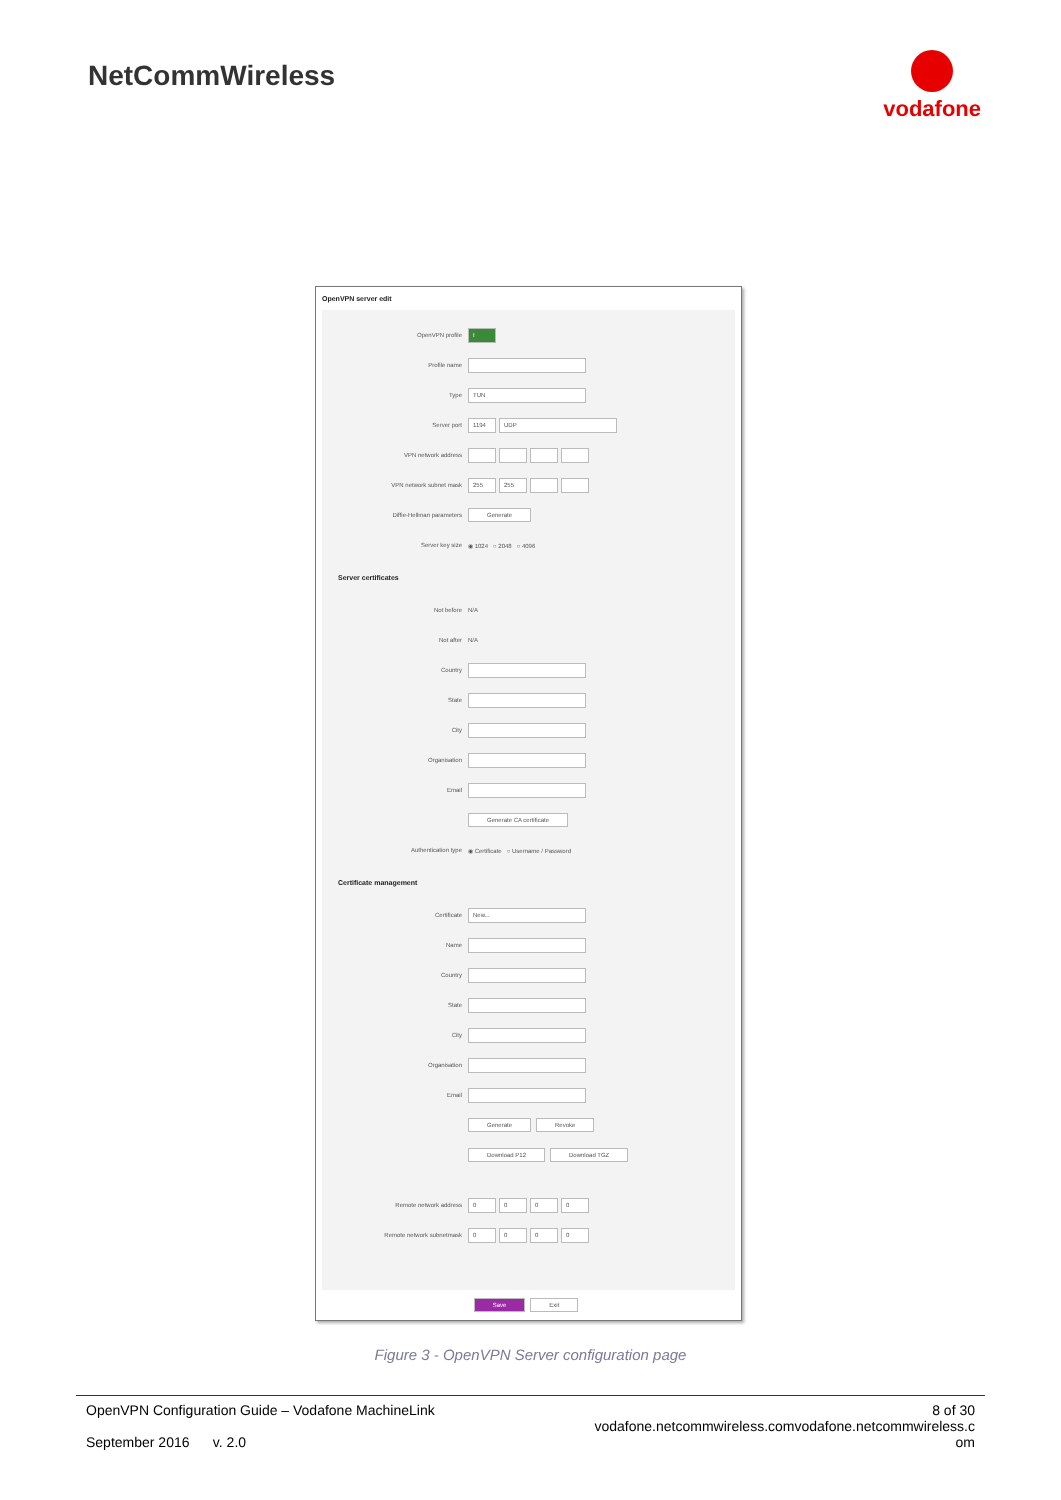NetCommWireless
vodafone
OpenVPN server edit
OpenVPN profile I
Profile name
Type TUN
Server port 1194 UDP
VPN network address
VPN network subnet mask 255 255
Diffie-Hellman parameters Generate
Server key size ◉ 1024 ○ 2048 ○ 4096
Server certificates
Not before N/A
Not after N/A
Country
State
City
Organisation
Email
Generate CA certificate
Authentication type ◉ Certificate ○ Username / Password
Certificate management
Certificate New...
Name
Country
State
City
Organisation
Email
Generate Revoke
Download P12 Download TGZ
Remote network address 0000
Remote network subnetmask 0000
Save Exit
Figure 3 - OpenVPN Server configuration page
OpenVPN Configuration Guide – Vodafone MachineLink
September 2016 v. 2.0
8 of 30
vodafone.netcommwireless.comvodafone.netcommwireless.c
om